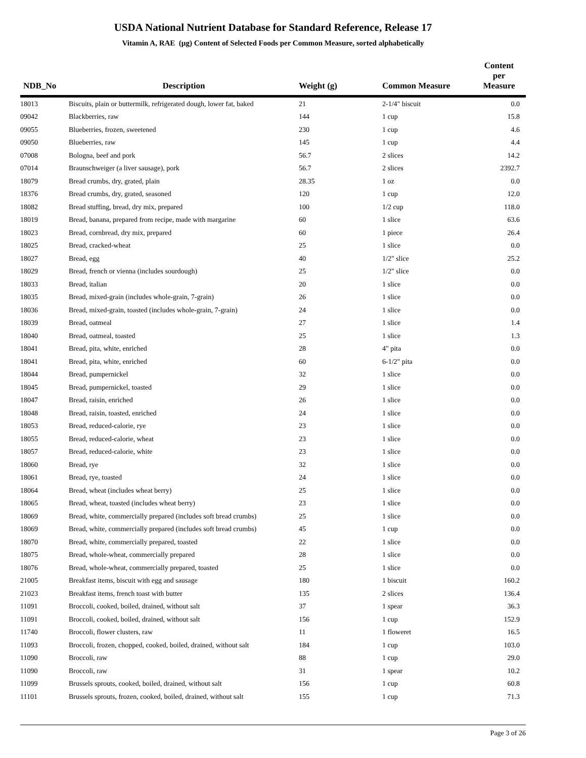USDA National Nutrient Database for Standard Reference, Release 17
Vitamin A, RAE (µg) Content of Selected Foods per Common Measure, sorted alphabetically
| NDB_No | Description | Weight (g) | Common Measure | Content per Measure |
| --- | --- | --- | --- | --- |
| 18013 | Biscuits, plain or buttermilk, refrigerated dough, lower fat, baked | 21 | 2-1/4" biscuit | 0.0 |
| 09042 | Blackberries, raw | 144 | 1 cup | 15.8 |
| 09055 | Blueberries, frozen, sweetened | 230 | 1 cup | 4.6 |
| 09050 | Blueberries, raw | 145 | 1 cup | 4.4 |
| 07008 | Bologna, beef and pork | 56.7 | 2 slices | 14.2 |
| 07014 | Braunschweiger (a liver sausage), pork | 56.7 | 2 slices | 2392.7 |
| 18079 | Bread crumbs, dry, grated, plain | 28.35 | 1 oz | 0.0 |
| 18376 | Bread crumbs, dry, grated, seasoned | 120 | 1 cup | 12.0 |
| 18082 | Bread stuffing, bread, dry mix, prepared | 100 | 1/2 cup | 118.0 |
| 18019 | Bread, banana, prepared from recipe, made with margarine | 60 | 1 slice | 63.6 |
| 18023 | Bread, cornbread, dry mix, prepared | 60 | 1 piece | 26.4 |
| 18025 | Bread, cracked-wheat | 25 | 1 slice | 0.0 |
| 18027 | Bread, egg | 40 | 1/2" slice | 25.2 |
| 18029 | Bread, french or vienna (includes sourdough) | 25 | 1/2" slice | 0.0 |
| 18033 | Bread, italian | 20 | 1 slice | 0.0 |
| 18035 | Bread, mixed-grain (includes whole-grain, 7-grain) | 26 | 1 slice | 0.0 |
| 18036 | Bread, mixed-grain, toasted (includes whole-grain, 7-grain) | 24 | 1 slice | 0.0 |
| 18039 | Bread, oatmeal | 27 | 1 slice | 1.4 |
| 18040 | Bread, oatmeal, toasted | 25 | 1 slice | 1.3 |
| 18041 | Bread, pita, white, enriched | 28 | 4" pita | 0.0 |
| 18041 | Bread, pita, white, enriched | 60 | 6-1/2" pita | 0.0 |
| 18044 | Bread, pumpernickel | 32 | 1 slice | 0.0 |
| 18045 | Bread, pumpernickel, toasted | 29 | 1 slice | 0.0 |
| 18047 | Bread, raisin, enriched | 26 | 1 slice | 0.0 |
| 18048 | Bread, raisin, toasted, enriched | 24 | 1 slice | 0.0 |
| 18053 | Bread, reduced-calorie, rye | 23 | 1 slice | 0.0 |
| 18055 | Bread, reduced-calorie, wheat | 23 | 1 slice | 0.0 |
| 18057 | Bread, reduced-calorie, white | 23 | 1 slice | 0.0 |
| 18060 | Bread, rye | 32 | 1 slice | 0.0 |
| 18061 | Bread, rye, toasted | 24 | 1 slice | 0.0 |
| 18064 | Bread, wheat (includes wheat berry) | 25 | 1 slice | 0.0 |
| 18065 | Bread, wheat, toasted (includes wheat berry) | 23 | 1 slice | 0.0 |
| 18069 | Bread, white, commercially prepared (includes soft bread crumbs) | 25 | 1 slice | 0.0 |
| 18069 | Bread, white, commercially prepared (includes soft bread crumbs) | 45 | 1 cup | 0.0 |
| 18070 | Bread, white, commercially prepared, toasted | 22 | 1 slice | 0.0 |
| 18075 | Bread, whole-wheat, commercially prepared | 28 | 1 slice | 0.0 |
| 18076 | Bread, whole-wheat, commercially prepared, toasted | 25 | 1 slice | 0.0 |
| 21005 | Breakfast items, biscuit with egg and sausage | 180 | 1 biscuit | 160.2 |
| 21023 | Breakfast items, french toast with butter | 135 | 2 slices | 136.4 |
| 11091 | Broccoli, cooked, boiled, drained, without salt | 37 | 1 spear | 36.3 |
| 11091 | Broccoli, cooked, boiled, drained, without salt | 156 | 1 cup | 152.9 |
| 11740 | Broccoli, flower clusters, raw | 11 | 1 floweret | 16.5 |
| 11093 | Broccoli, frozen, chopped, cooked, boiled, drained, without salt | 184 | 1 cup | 103.0 |
| 11090 | Broccoli, raw | 88 | 1 cup | 29.0 |
| 11090 | Broccoli, raw | 31 | 1 spear | 10.2 |
| 11099 | Brussels sprouts, cooked, boiled, drained, without salt | 156 | 1 cup | 60.8 |
| 11101 | Brussels sprouts, frozen, cooked, boiled, drained, without salt | 155 | 1 cup | 71.3 |
Page 3 of 26